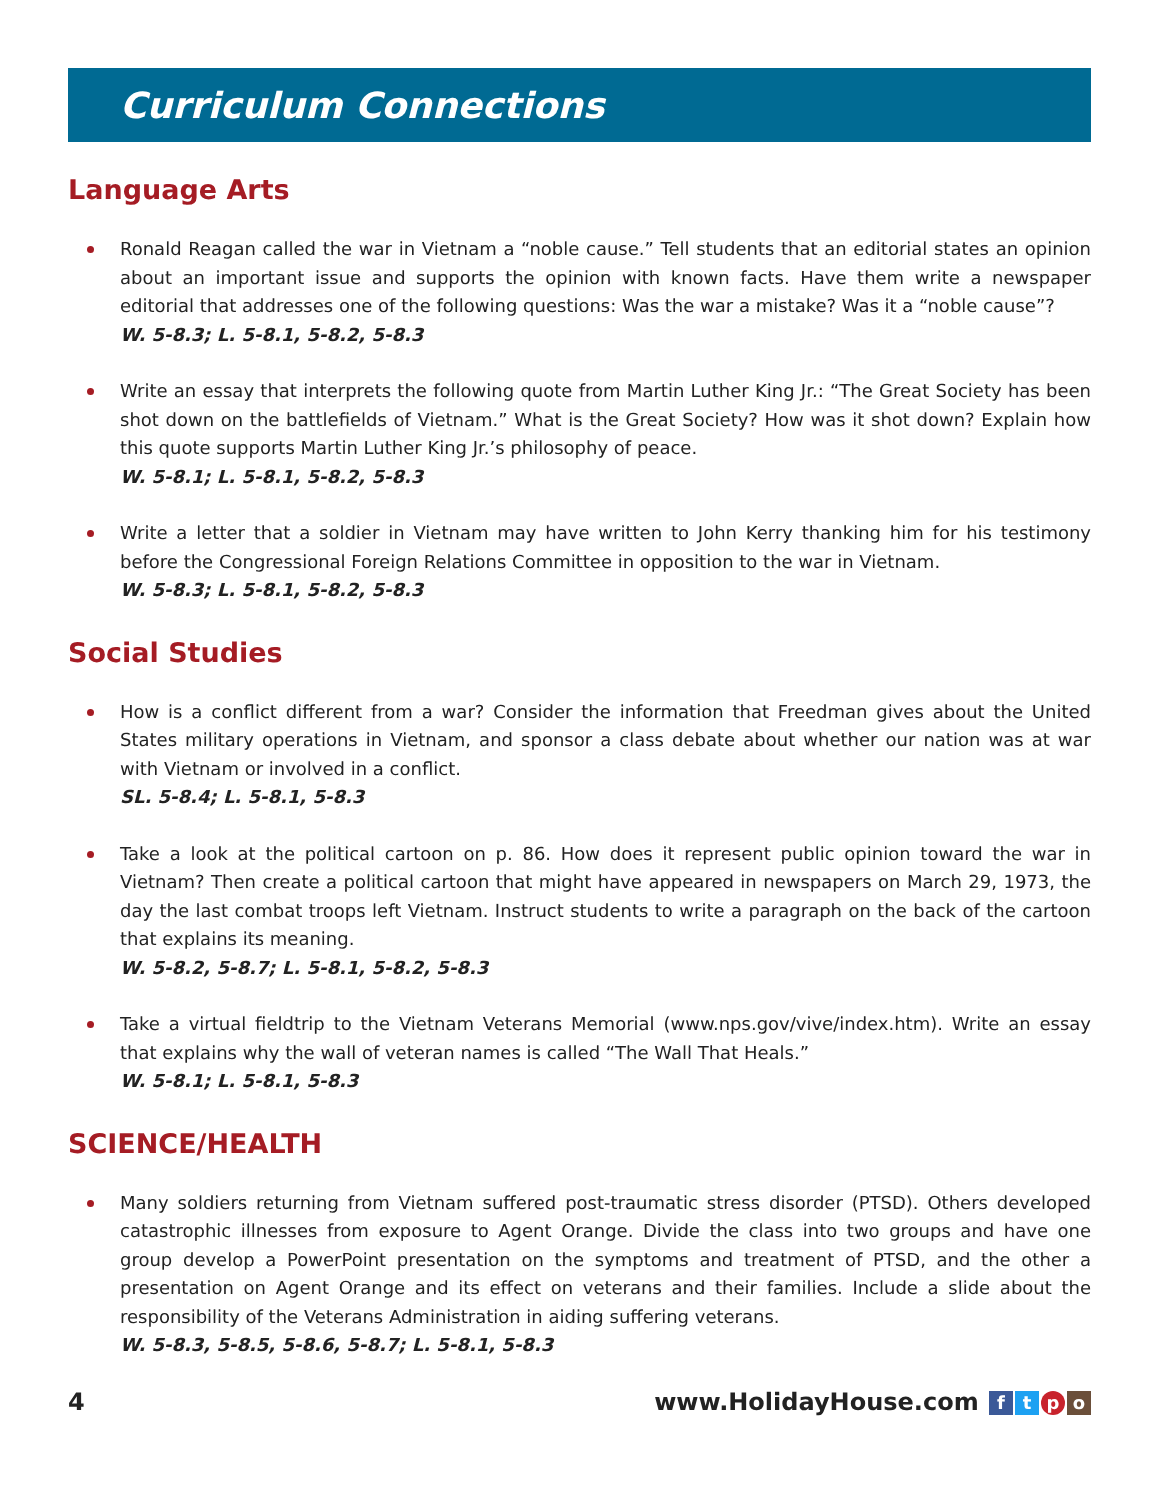Curriculum Connections
Language Arts
Ronald Reagan called the war in Vietnam a “noble cause.” Tell students that an editorial states an opinion about an important issue and supports the opinion with known facts. Have them write a newspaper editorial that addresses one of the following questions: Was the war a mistake? Was it a “noble cause”?
W. 5-8.3; L. 5-8.1, 5-8.2, 5-8.3
Write an essay that interprets the following quote from Martin Luther King Jr.: “The Great Society has been shot down on the battlefields of Vietnam.” What is the Great Society? How was it shot down? Explain how this quote supports Martin Luther King Jr.’s philosophy of peace.
W. 5-8.1; L. 5-8.1, 5-8.2, 5-8.3
Write a letter that a soldier in Vietnam may have written to John Kerry thanking him for his testimony before the Congressional Foreign Relations Committee in opposition to the war in Vietnam.
W. 5-8.3; L. 5-8.1, 5-8.2, 5-8.3
Social Studies
How is a conflict different from a war? Consider the information that Freedman gives about the United States military operations in Vietnam, and sponsor a class debate about whether our nation was at war with Vietnam or involved in a conflict.
SL. 5-8.4; L. 5-8.1, 5-8.3
Take a look at the political cartoon on p. 86. How does it represent public opinion toward the war in Vietnam? Then create a political cartoon that might have appeared in newspapers on March 29, 1973, the day the last combat troops left Vietnam. Instruct students to write a paragraph on the back of the cartoon that explains its meaning.
W. 5-8.2, 5-8.7; L. 5-8.1, 5-8.2, 5-8.3
Take a virtual fieldtrip to the Vietnam Veterans Memorial (www.nps.gov/vive/index.htm). Write an essay that explains why the wall of veteran names is called “The Wall That Heals.”
W. 5-8.1; L. 5-8.1, 5-8.3
SCIENCE/HEALTH
Many soldiers returning from Vietnam suffered post-traumatic stress disorder (PTSD). Others developed catastrophic illnesses from exposure to Agent Orange. Divide the class into two groups and have one group develop a PowerPoint presentation on the symptoms and treatment of PTSD, and the other a presentation on Agent Orange and its effect on veterans and their families. Include a slide about the responsibility of the Veterans Administration in aiding suffering veterans.
W. 5-8.3, 5-8.5, 5-8.6, 5-8.7; L. 5-8.1, 5-8.3
4 www.HolidayHouse.com ftpo